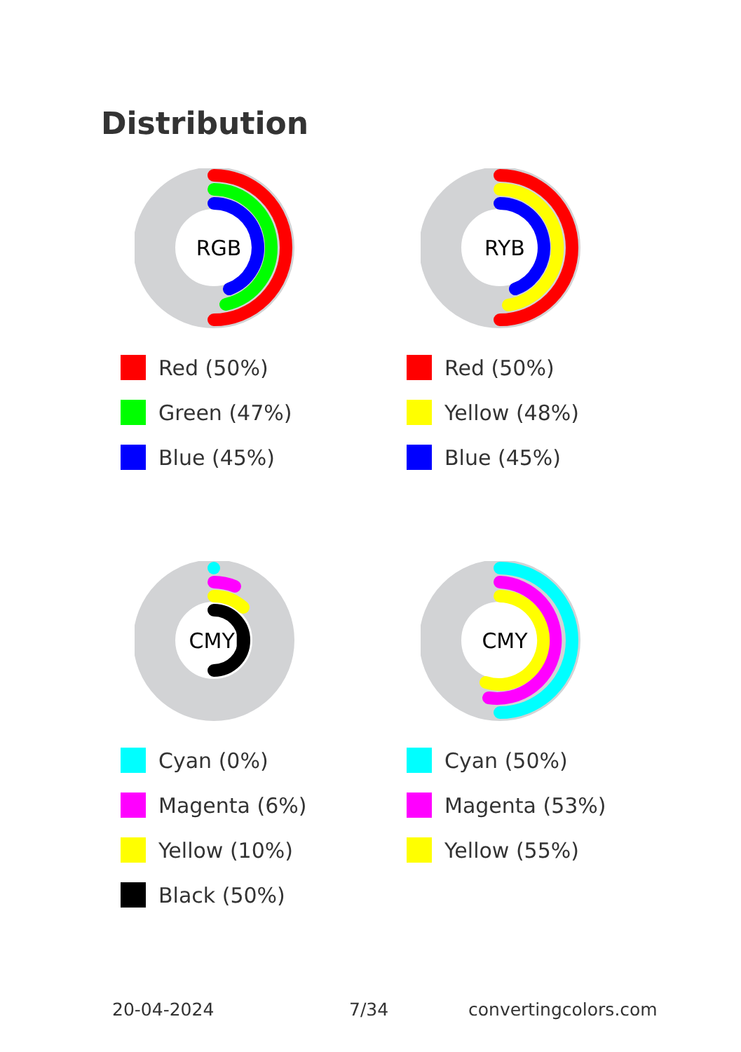Distribution
RGB
Red (50%)
Green (47%)
Blue (45%)
RYB
Red (50%)
Yellow (48%)
Blue (45%)
CMYK
Cyan (0%)
Magenta (6%)
Yellow (10%)
Black (50%)
CMY
Cyan (50%)
Magenta (53%)
Yellow (55%)
20-04-2024 7/34 convertingcolors.com